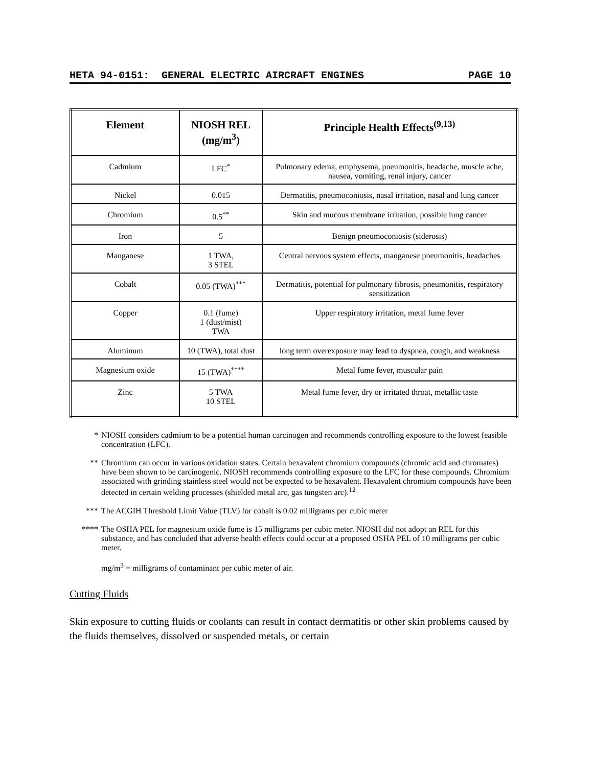HETA 94-0151: GENERAL ELECTRIC AIRCRAFT ENGINES PAGE 10
| Element | NIOSH REL (mg/m<sup>3</sup>) | Principle Health Effects<sup>(9,13)</sup> |
| --- | --- | --- |
| Cadmium | LFC<sup>*</sup> | Pulmonary edema, emphysema, pneumonitis, headache, muscle ache, nausea, vomiting, renal injury, cancer |
| Nickel | 0.015 | Dermatitis, pneumoconiosis, nasal irritation, nasal and lung cancer |
| Chromium | 0.5<sup>**</sup> | Skin and mucous membrane irritation, possible lung cancer |
| Iron | 5 | Benign pneumoconiosis (siderosis) |
| Manganese | 1 TWA, 3 STEL | Central nervous system effects, manganese pneumonitis, headaches |
| Cobalt | 0.05 (TWA)<sup>***</sup> | Dermatitis, potential for pulmonary fibrosis, pneumonitis, respiratory sensitization |
| Copper | 0.1 (fume) 1 (dust/mist) TWA | Upper respiratory irritation, metal fume fever |
| Aluminum | 10 (TWA), total dust | long term overexposure may lead to dyspnea, cough, and weakness |
| Magnesium oxide | 15 (TWA)<sup>****</sup> | Metal fume fever, muscular pain |
| Zinc | 5 TWA 10 STEL | Metal fume fever, dry or irritated throat, metallic taste |
* NIOSH considers cadmium to be a potential human carcinogen and recommends controlling exposure to the lowest feasible concentration (LFC).
** Chromium can occur in various oxidation states. Certain hexavalent chromium compounds (chromic acid and chromates) have been shown to be carcinogenic. NIOSH recommends controlling exposure to the LFC for these compounds. Chromium associated with grinding stainless steel would not be expected to be hexavalent. Hexavalent chromium compounds have been detected in certain welding processes (shielded metal arc, gas tungsten arc).<sup>12</sup>
*** The ACGIH Threshold Limit Value (TLV) for cobalt is 0.02 milligrams per cubic meter
**** The OSHA PEL for magnesium oxide fume is 15 milligrams per cubic meter. NIOSH did not adopt an REL for this substance, and has concluded that adverse health effects could occur at a proposed OSHA PEL of 10 milligrams per cubic meter.
mg/m<sup>3</sup> = milligrams of contaminant per cubic meter of air.
Cutting Fluids
Skin exposure to cutting fluids or coolants can result in contact dermatitis or other skin problems caused by the fluids themselves, dissolved or suspended metals, or certain